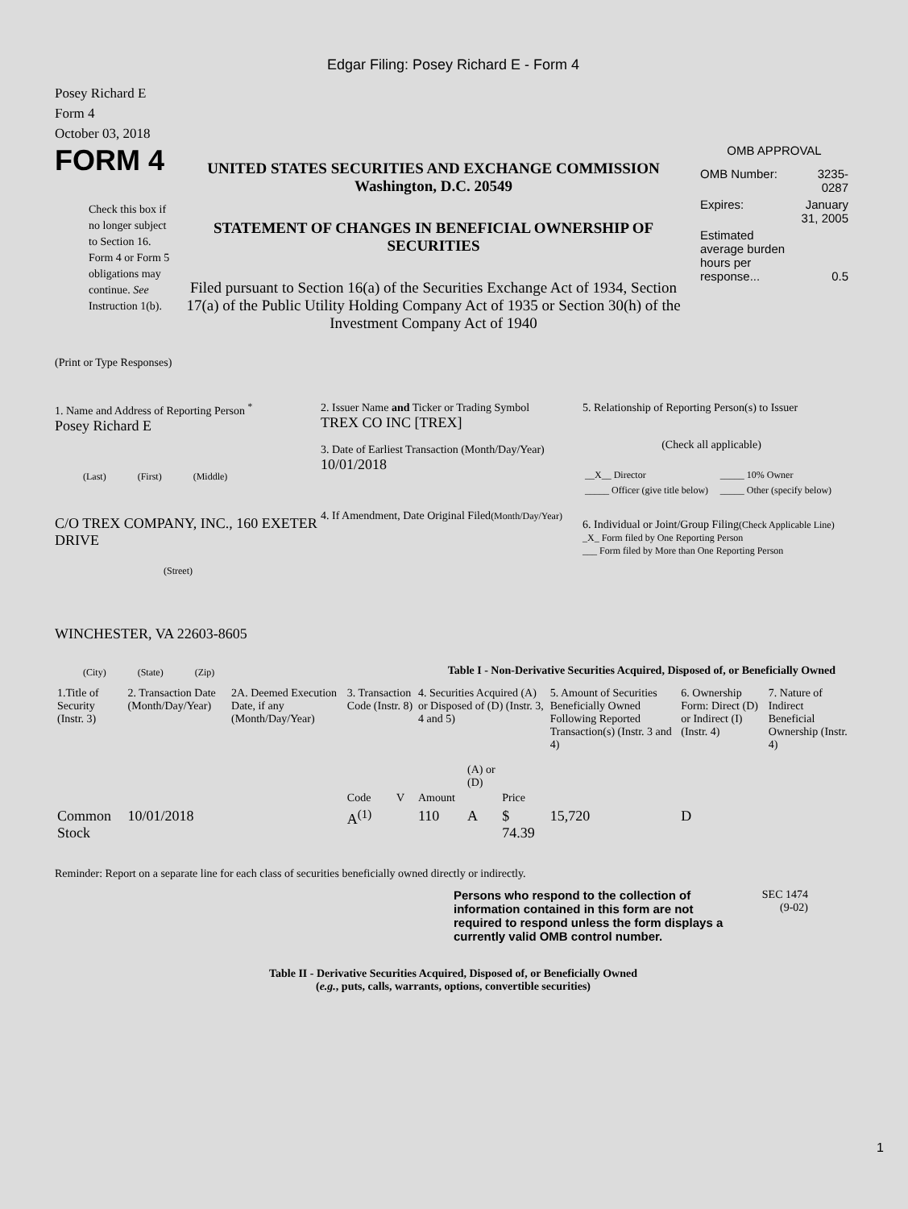Edgar Filing: Posey Richard E - Form 4
Posey Richard E
Form 4
October 03, 2018
FORM 4
Check this box if no longer subject to Section 16. Form 4 or Form 5 obligations may continue. See Instruction 1(b).
UNITED STATES SECURITIES AND EXCHANGE COMMISSION
Washington, D.C. 20549
STATEMENT OF CHANGES IN BENEFICIAL OWNERSHIP OF SECURITIES
Filed pursuant to Section 16(a) of the Securities Exchange Act of 1934, Section 17(a) of the Public Utility Holding Company Act of 1935 or Section 30(h) of the Investment Company Act of 1940
OMB APPROVAL
| OMB Number: | 3235-0287 |
| Expires: | January 31, 2005 |
| Estimated average burden hours per response... | 0.5 |
(Print or Type Responses)
1. Name and Address of Reporting Person <sup>*</sup>
Posey Richard E
(Last) (First) (Middle)
C/O TREX COMPANY, INC., 160 EXETER DRIVE
(Street)
WINCHESTER, VA 22603-8605
(City) (State) (Zip)
2. Issuer Name and Ticker or Trading Symbol
TREX CO INC [TREX]
3. Date of Earliest Transaction (Month/Day/Year)
10/01/2018
4. If Amendment, Date Original Filed(Month/Day/Year)
5. Relationship of Reporting Person(s) to Issuer
(Check all applicable)
| __X__ Director | _____ 10% Owner |
| _____ Officer (give title below) | _____ Other (specify below) |
6. Individual or Joint/Group Filing(Check Applicable Line)
_X_ Form filed by One Reporting Person
___ Form filed by More than One Reporting Person
Table I - Non-Derivative Securities Acquired, Disposed of, or Beneficially Owned
| 1.Title of Security (Instr. 3) | 2. Transaction Date (Month/Day/Year) | 2A. Deemed Execution Date, if any (Month/Day/Year) | 3. Transaction Code (Instr. 8) | | 4. Securities Acquired (A) or Disposed of (D) (Instr. 3, 4 and 5) | | | 5. Amount of Securities Beneficially Owned Following Reported Transaction(s) (Instr. 3 and 4) | 6. Ownership Form: Direct (D) or Indirect (I) (Instr. 4) | 7. Nature of Indirect Beneficial Ownership (Instr. 4) |
| --- | --- | --- | --- | --- | --- | --- | --- | --- | --- | --- |
| | | | Code | V | Amount | (A) or (D) | Price | | | |
| Common Stock | 10/01/2018 | | A<sup>(1)</sup> | | 110 | A | $ 74.39 | 15,720 | D | |
Reminder: Report on a separate line for each class of securities beneficially owned directly or indirectly.
Persons who respond to the collection of information contained in this form are not required to respond unless the form displays a currently valid OMB control number.
SEC 1474
(9-02)
Table II - Derivative Securities Acquired, Disposed of, or Beneficially Owned
(e.g., puts, calls, warrants, options, convertible securities)
1